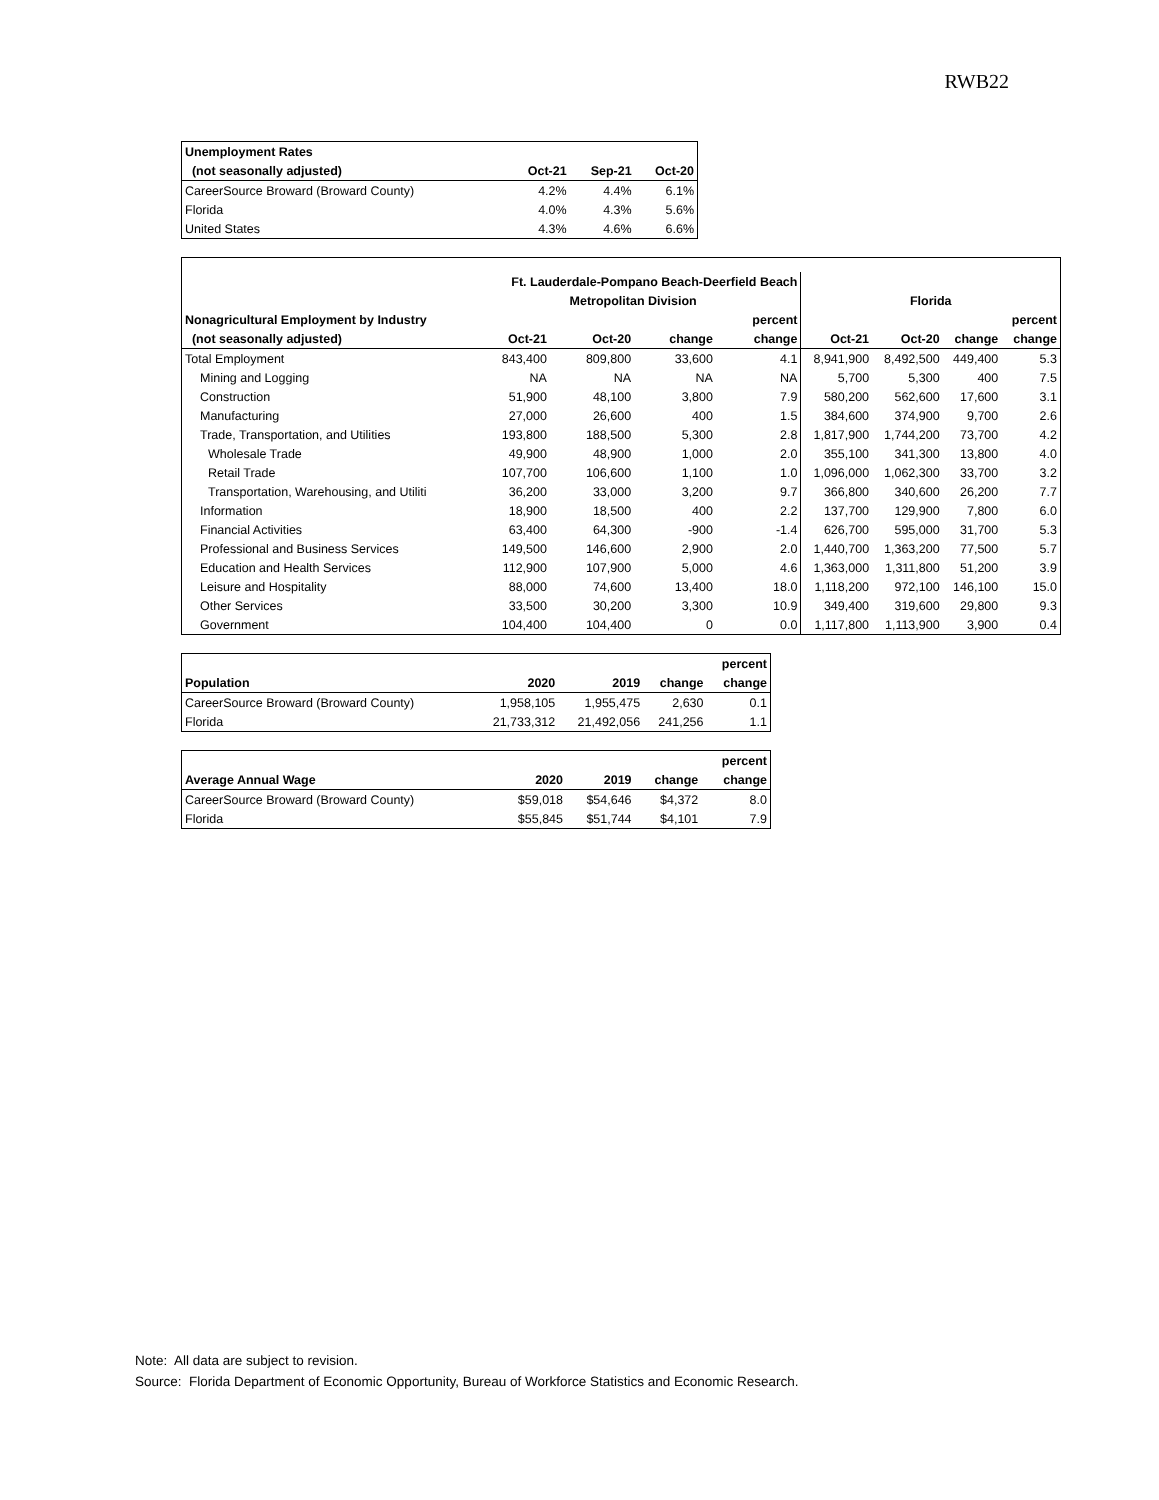RWB22
| Unemployment Rates | | | |
| --- | --- | --- | --- |
| (not seasonally adjusted) | Oct-21 | Sep-21 | Oct-20 |
| CareerSource Broward (Broward County) | 4.2% | 4.4% | 6.1% |
| Florida | 4.0% | 4.3% | 5.6% |
| United States | 4.3% | 4.6% | 6.6% |
| | Ft. Lauderdale-Pompano Beach-Deerfield Beach | | | | | | | |
| --- | --- | --- | --- | --- | --- | --- | --- | --- |
| | Metropolitan Division | | | | Florida | | | |
| Nonagricultural Employment by Industry | | | | percent | | | | percent |
| (not seasonally adjusted) | Oct-21 | Oct-20 | change | change | Oct-21 | Oct-20 | change | change |
| Total Employment | 843,400 | 809,800 | 33,600 | 4.1 | 8,941,900 | 8,492,500 | 449,400 | 5.3 |
| Mining and Logging | NA | NA | NA | NA | 5,700 | 5,300 | 400 | 7.5 |
| Construction | 51,900 | 48,100 | 3,800 | 7.9 | 580,200 | 562,600 | 17,600 | 3.1 |
| Manufacturing | 27,000 | 26,600 | 400 | 1.5 | 384,600 | 374,900 | 9,700 | 2.6 |
| Trade, Transportation, and Utilities | 193,800 | 188,500 | 5,300 | 2.8 | 1,817,900 | 1,744,200 | 73,700 | 4.2 |
| Wholesale Trade | 49,900 | 48,900 | 1,000 | 2.0 | 355,100 | 341,300 | 13,800 | 4.0 |
| Retail Trade | 107,700 | 106,600 | 1,100 | 1.0 | 1,096,000 | 1,062,300 | 33,700 | 3.2 |
| Transportation, Warehousing, and Utiliti | 36,200 | 33,000 | 3,200 | 9.7 | 366,800 | 340,600 | 26,200 | 7.7 |
| Information | 18,900 | 18,500 | 400 | 2.2 | 137,700 | 129,900 | 7,800 | 6.0 |
| Financial Activities | 63,400 | 64,300 | -900 | -1.4 | 626,700 | 595,000 | 31,700 | 5.3 |
| Professional and Business Services | 149,500 | 146,600 | 2,900 | 2.0 | 1,440,700 | 1,363,200 | 77,500 | 5.7 |
| Education and Health Services | 112,900 | 107,900 | 5,000 | 4.6 | 1,363,000 | 1,311,800 | 51,200 | 3.9 |
| Leisure and Hospitality | 88,000 | 74,600 | 13,400 | 18.0 | 1,118,200 | 972,100 | 146,100 | 15.0 |
| Other Services | 33,500 | 30,200 | 3,300 | 10.9 | 349,400 | 319,600 | 29,800 | 9.3 |
| Government | 104,400 | 104,400 | 0 | 0.0 | 1,117,800 | 1,113,900 | 3,900 | 0.4 |
| | | | | percent |
| --- | --- | --- | --- | --- |
| Population | 2020 | 2019 | change | change |
| CareerSource Broward (Broward County) | 1,958,105 | 1,955,475 | 2,630 | 0.1 |
| Florida | 21,733,312 | 21,492,056 | 241,256 | 1.1 |
| | | | | percent |
| --- | --- | --- | --- | --- |
| Average Annual Wage | 2020 | 2019 | change | change |
| CareerSource Broward (Broward County) | $59,018 | $54,646 | $4,372 | 8.0 |
| Florida | $55,845 | $51,744 | $4,101 | 7.9 |
Note: All data are subject to revision.
Source: Florida Department of Economic Opportunity, Bureau of Workforce Statistics and Economic Research.